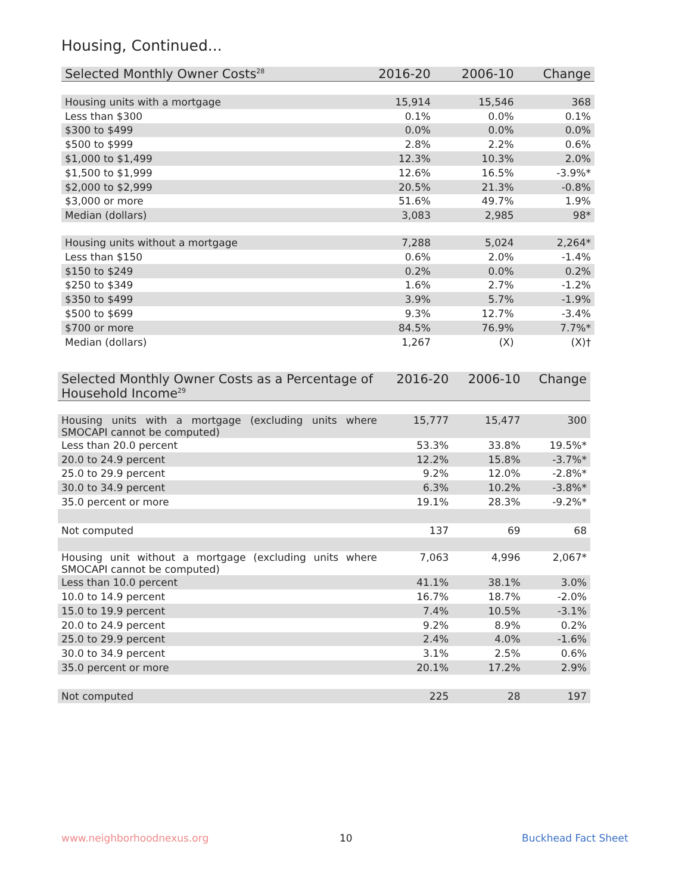Housing, Continued...
| Selected Monthly Owner Costs<sup>28</sup> | 2016-20 | 2006-10 | Change |
| --- | --- | --- | --- |
| Housing units with a mortgage | 15,914 | 15,546 | 368 |
| Less than $300 | 0.1% | 0.0% | 0.1% |
| $300 to $499 | 0.0% | 0.0% | 0.0% |
| $500 to $999 | 2.8% | 2.2% | 0.6% |
| $1,000 to $1,499 | 12.3% | 10.3% | 2.0% |
| $1,500 to $1,999 | 12.6% | 16.5% | -3.9%* |
| $2,000 to $2,999 | 20.5% | 21.3% | -0.8% |
| $3,000 or more | 51.6% | 49.7% | 1.9% |
| Median (dollars) | 3,083 | 2,985 | 98* |
| Housing units without a mortgage | 7,288 | 5,024 | 2,264* |
| Less than $150 | 0.6% | 2.0% | -1.4% |
| $150 to $249 | 0.2% | 0.0% | 0.2% |
| $250 to $349 | 1.6% | 2.7% | -1.2% |
| $350 to $499 | 3.9% | 5.7% | -1.9% |
| $500 to $699 | 9.3% | 12.7% | -3.4% |
| $700 or more | 84.5% | 76.9% | 7.7%* |
| Median (dollars) | 1,267 | (X) | (X)† |
| Selected Monthly Owner Costs as a Percentage of Household Income<sup>29</sup> | 2016-20 | 2006-10 | Change |
| --- | --- | --- | --- |
| Housing units with a mortgage (excluding units where SMOCAPI cannot be computed) | 15,777 | 15,477 | 300 |
| Less than 20.0 percent | 53.3% | 33.8% | 19.5%* |
| 20.0 to 24.9 percent | 12.2% | 15.8% | -3.7%* |
| 25.0 to 29.9 percent | 9.2% | 12.0% | -2.8%* |
| 30.0 to 34.9 percent | 6.3% | 10.2% | -3.8%* |
| 35.0 percent or more | 19.1% | 28.3% | -9.2%* |
| Not computed | 137 | 69 | 68 |
| Housing unit without a mortgage (excluding units where SMOCAPI cannot be computed) | 7,063 | 4,996 | 2,067* |
| Less than 10.0 percent | 41.1% | 38.1% | 3.0% |
| 10.0 to 14.9 percent | 16.7% | 18.7% | -2.0% |
| 15.0 to 19.9 percent | 7.4% | 10.5% | -3.1% |
| 20.0 to 24.9 percent | 9.2% | 8.9% | 0.2% |
| 25.0 to 29.9 percent | 2.4% | 4.0% | -1.6% |
| 30.0 to 34.9 percent | 3.1% | 2.5% | 0.6% |
| 35.0 percent or more | 20.1% | 17.2% | 2.9% |
| Not computed | 225 | 28 | 197 |
www.neighborhoodnexus.org 10 Buckhead Fact Sheet